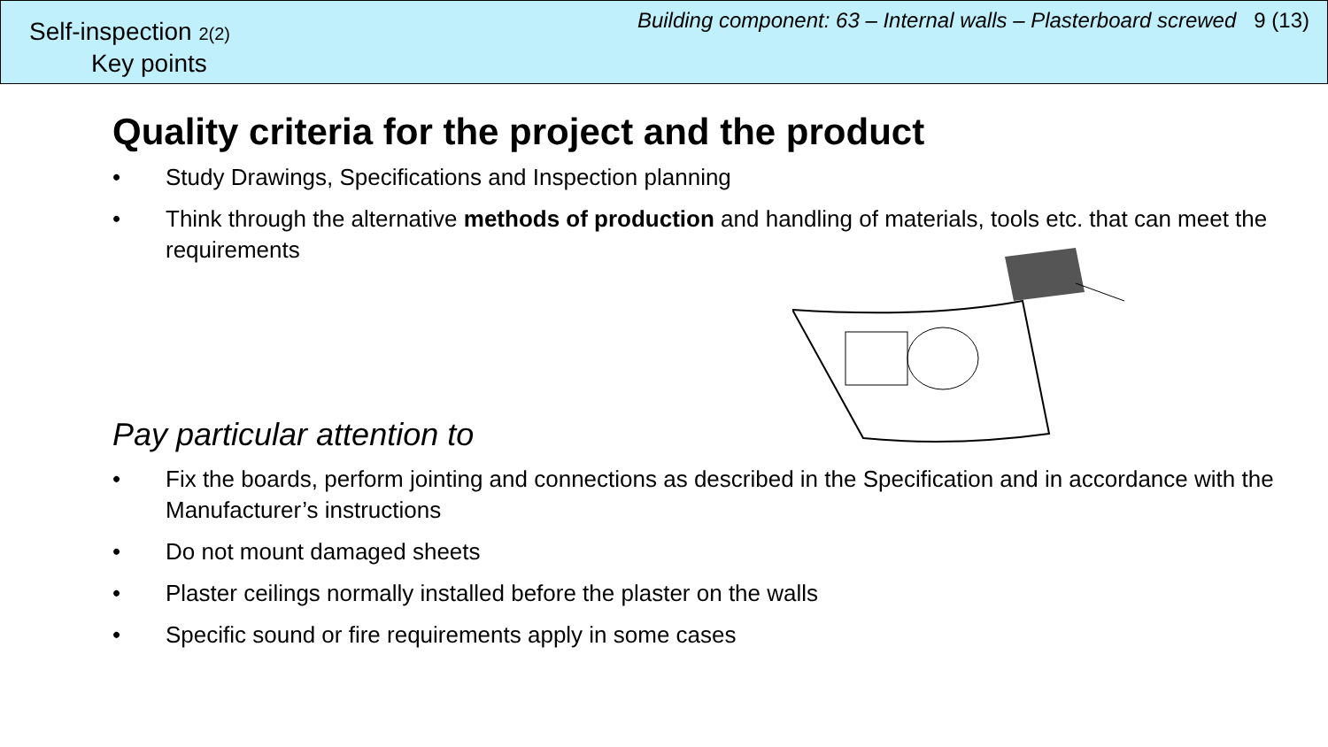Self-inspection 2(2)
Key points
Building component: 63 – Internal walls – Plasterboard screwed 9 (13)
Quality criteria for the project and the product
• Study Drawings, Specifications and Inspection planning
• Think through the alternative methods of production and handling of materials, tools etc. that can meet the requirements
Pay particular attention to
• Fix the boards, perform jointing and connections as described in the Specification and in accordance with the Manufacturer’s instructions
• Do not mount damaged sheets
• Plaster ceilings normally installed before the plaster on the walls
• Specific sound or fire requirements apply in some cases